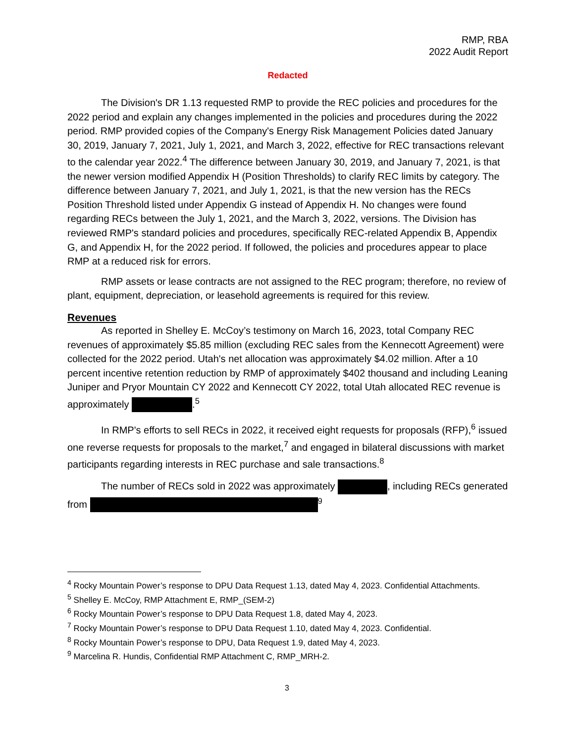RMP, RBA
2022 Audit Report
Redacted
The Division's DR 1.13 requested RMP to provide the REC policies and procedures for the 2022 period and explain any changes implemented in the policies and procedures during the 2022 period. RMP provided copies of the Company's Energy Risk Management Policies dated January 30, 2019, January 7, 2021, July 1, 2021, and March 3, 2022, effective for REC transactions relevant to the calendar year 2022.<sup>4</sup> The difference between January 30, 2019, and January 7, 2021, is that the newer version modified Appendix H (Position Thresholds) to clarify REC limits by category. The difference between January 7, 2021, and July 1, 2021, is that the new version has the RECs Position Threshold listed under Appendix G instead of Appendix H. No changes were found regarding RECs between the July 1, 2021, and the March 3, 2022, versions. The Division has reviewed RMP's standard policies and procedures, specifically REC-related Appendix B, Appendix G, and Appendix H, for the 2022 period. If followed, the policies and procedures appear to place RMP at a reduced risk for errors.
RMP assets or lease contracts are not assigned to the REC program; therefore, no review of plant, equipment, depreciation, or leasehold agreements is required for this review.
Revenues
As reported in Shelley E. McCoy’s testimony on March 16, 2023, total Company REC revenues of approximately $5.85 million (excluding REC sales from the Kennecott Agreement) were collected for the 2022 period. Utah's net allocation was approximately $4.02 million. After a 10 percent incentive retention reduction by RMP of approximately $402 thousand and including Leaning Juniper and Pryor Mountain CY 2022 and Kennecott CY 2022, total Utah allocated REC revenue is approximately .<sup>5</sup>
In RMP's efforts to sell RECs in 2022, it received eight requests for proposals (RFP),<sup>6</sup> issued one reverse requests for proposals to the market,<sup>7</sup> and engaged in bilateral discussions with market participants regarding interests in REC purchase and sale transactions.<sup>8</sup>
The number of RECs sold in 2022 was approximately , including RECs generated from <sup>9</sup>
<sup>4</sup> Rocky Mountain Power’s response to DPU Data Request 1.13, dated May 4, 2023. Confidential Attachments.
<sup>5</sup> Shelley E. McCoy, RMP Attachment E, RMP_(SEM-2)
<sup>6</sup> Rocky Mountain Power’s response to DPU Data Request 1.8, dated May 4, 2023.
<sup>7</sup> Rocky Mountain Power’s response to DPU Data Request 1.10, dated May 4, 2023. Confidential.
<sup>8</sup> Rocky Mountain Power’s response to DPU, Data Request 1.9, dated May 4, 2023.
<sup>9</sup> Marcelina R. Hundis, Confidential RMP Attachment C, RMP_MRH-2.
3